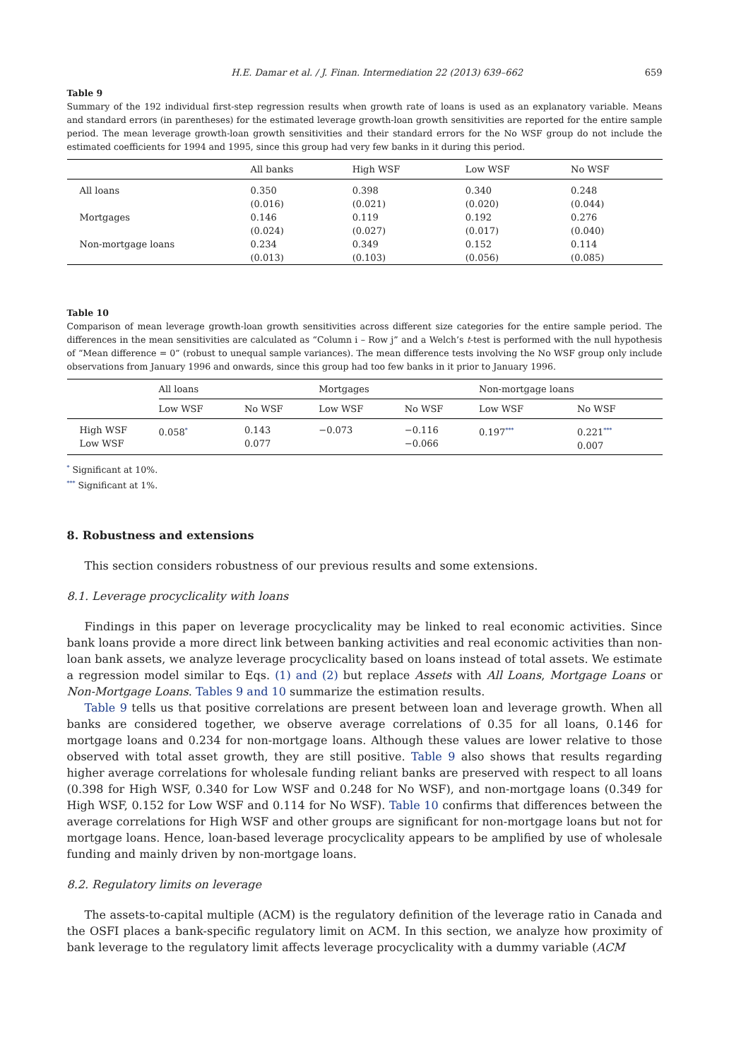H.E. Damar et al. / J. Finan. Intermediation 22 (2013) 639–662 659
Table 9
Summary of the 192 individual first-step regression results when growth rate of loans is used as an explanatory variable. Means and standard errors (in parentheses) for the estimated leverage growth-loan growth sensitivities are reported for the entire sample period. The mean leverage growth-loan growth sensitivities and their standard errors for the No WSF group do not include the estimated coefficients for 1994 and 1995, since this group had very few banks in it during this period.
| | All banks | High WSF | Low WSF | No WSF |
| --- | --- | --- | --- | --- |
| All loans | 0.350 (0.016) | 0.398 (0.021) | 0.340 (0.020) | 0.248 (0.044) |
| Mortgages | 0.146 (0.024) | 0.119 (0.027) | 0.192 (0.017) | 0.276 (0.040) |
| Non-mortgage loans | 0.234 (0.013) | 0.349 (0.103) | 0.152 (0.056) | 0.114 (0.085) |
Table 10
Comparison of mean leverage growth-loan growth sensitivities across different size categories for the entire sample period. The differences in the mean sensitivities are calculated as “Column i – Row j” and a Welch’s t-test is performed with the null hypothesis of “Mean difference = 0” (robust to unequal sample variances). The mean difference tests involving the No WSF group only include observations from January 1996 and onwards, since this group had too few banks in it prior to January 1996.
| | All loans | | Mortgages | | Non-mortgage loans | |
| --- | --- | --- | --- | --- | --- | --- |
| | Low WSF | No WSF | Low WSF | No WSF | Low WSF | No WSF |
| High WSF Low WSF | 0.058<sup>*</sup> | 0.143 0.077 | −0.073 | −0.116 −0.066 | 0.197<sup>***</sup> | 0.221<sup>***</sup> 0.007 |
<sup>*</sup> Significant at 10%.
<sup>***</sup> Significant at 1%.
8. Robustness and extensions
This section considers robustness of our previous results and some extensions.
8.1. Leverage procyclicality with loans
Findings in this paper on leverage procyclicality may be linked to real economic activities. Since bank loans provide a more direct link between banking activities and real economic activities than non-loan bank assets, we analyze leverage procyclicality based on loans instead of total assets. We estimate a regression model similar to Eqs. (1) and (2) but replace Assets with All Loans, Mortgage Loans or Non-Mortgage Loans. Tables 9 and 10 summarize the estimation results.
Table 9 tells us that positive correlations are present between loan and leverage growth. When all banks are considered together, we observe average correlations of 0.35 for all loans, 0.146 for mortgage loans and 0.234 for non-mortgage loans. Although these values are lower relative to those observed with total asset growth, they are still positive. Table 9 also shows that results regarding higher average correlations for wholesale funding reliant banks are preserved with respect to all loans (0.398 for High WSF, 0.340 for Low WSF and 0.248 for No WSF), and non-mortgage loans (0.349 for High WSF, 0.152 for Low WSF and 0.114 for No WSF). Table 10 confirms that differences between the average correlations for High WSF and other groups are significant for non-mortgage loans but not for mortgage loans. Hence, loan-based leverage procyclicality appears to be amplified by use of wholesale funding and mainly driven by non-mortgage loans.
8.2. Regulatory limits on leverage
The assets-to-capital multiple (ACM) is the regulatory definition of the leverage ratio in Canada and the OSFI places a bank-specific regulatory limit on ACM. In this section, we analyze how proximity of bank leverage to the regulatory limit affects leverage procyclicality with a dummy variable (ACM